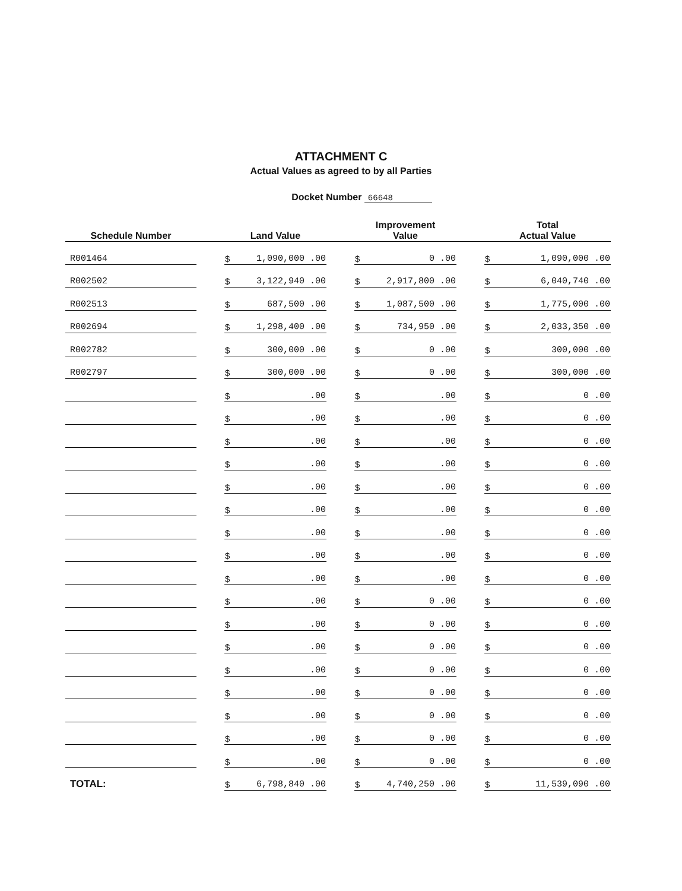ATTACHMENT C
Actual Values as agreed to by all Parties
Docket Number 66648
| Schedule Number | | Land Value | | Improvement Value | | Total Actual Value |
| --- | --- | --- | --- | --- | --- | --- |
| R001464 | | $ 1,090,000 .00 | | $ 0 .00 | | $ 1,090,000 .00 |
| R002502 | | $ 3,122,940 .00 | | $ 2,917,800 .00 | | $ 6,040,740 .00 |
| R002513 | | $ 687,500 .00 | | $ 1,087,500 .00 | | $ 1,775,000 .00 |
| R002694 | | $ 1,298,400 .00 | | $ 734,950 .00 | | $ 2,033,350 .00 |
| R002782 | | $ 300,000 .00 | | $ 0 .00 | | $ 300,000 .00 |
| R002797 | | $ 300,000 .00 | | $ 0 .00 | | $ 300,000 .00 |
| | | $ .00 | | $ .00 | | $ 0 .00 |
| | | $ .00 | | $ .00 | | $ 0 .00 |
| | | $ .00 | | $ .00 | | $ 0 .00 |
| | | $ .00 | | $ .00 | | $ 0 .00 |
| | | $ .00 | | $ .00 | | $ 0 .00 |
| | | $ .00 | | $ .00 | | $ 0 .00 |
| | | $ .00 | | $ .00 | | $ 0 .00 |
| | | $ .00 | | $ .00 | | $ 0 .00 |
| | | $ .00 | | $ .00 | | $ 0 .00 |
| | | $ .00 | | $ 0 .00 | | $ 0 .00 |
| | | $ .00 | | $ 0 .00 | | $ 0 .00 |
| | | $ .00 | | $ 0 .00 | | $ 0 .00 |
| | | $ .00 | | $ 0 .00 | | $ 0 .00 |
| | | $ .00 | | $ 0 .00 | | $ 0 .00 |
| | | $ .00 | | $ 0 .00 | | $ 0 .00 |
| | | $ .00 | | $ 0 .00 | | $ 0 .00 |
| | | $ .00 | | $ 0 .00 | | $ 0 .00 |
| TOTAL: | | $ 6,798,840 .00 | | $ 4,740,250 .00 | | $ 11,539,090 .00 |